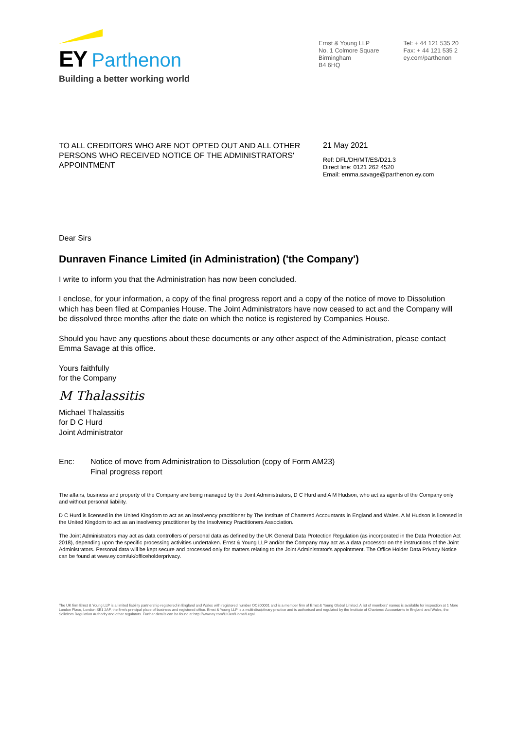EY Parthenon
Building a better working world
Ernst & Young LLP
No. 1 Colmore Square
Birmingham
B4 6HQ
Tel: + 44 121 535 20
Fax: + 44 121 535 2
ey.com/parthenon
TO ALL CREDITORS WHO ARE NOT OPTED OUT AND ALL OTHER PERSONS WHO RECEIVED NOTICE OF THE ADMINISTRATORS' APPOINTMENT
21 May 2021
Ref: DFL/DH/MT/ES/D21.3
Direct line: 0121 262 4520
Email: emma.savage@parthenon.ey.com
Dear Sirs
Dunraven Finance Limited (in Administration) ('the Company')
I write to inform you that the Administration has now been concluded.
I enclose, for your information, a copy of the final progress report and a copy of the notice of move to Dissolution which has been filed at Companies House. The Joint Administrators have now ceased to act and the Company will be dissolved three months after the date on which the notice is registered by Companies House.
Should you have any questions about these documents or any other aspect of the Administration, please contact Emma Savage at this office.
Yours faithfully
for the Company
M Thalassitis
Michael Thalassitis
for D C Hurd
Joint Administrator
Enc: Notice of move from Administration to Dissolution (copy of Form AM23)
Final progress report
The affairs, business and property of the Company are being managed by the Joint Administrators, D C Hurd and A M Hudson, who act as agents of the Company only and without personal liability.
D C Hurd is licensed in the United Kingdom to act as an insolvency practitioner by The Institute of Chartered Accountants in England and Wales. A M Hudson is licensed in the United Kingdom to act as an insolvency practitioner by the Insolvency Practitioners Association.
The Joint Administrators may act as data controllers of personal data as defined by the UK General Data Protection Regulation (as incorporated in the Data Protection Act 2018), depending upon the specific processing activities undertaken. Ernst & Young LLP and/or the Company may act as a data processor on the instructions of the Joint Administrators. Personal data will be kept secure and processed only for matters relating to the Joint Administrator's appointment. The Office Holder Data Privacy Notice can be found at www.ey.com/uk/officeholderprivacy.
The UK firm Ernst & Young LLP is a limited liability partnership registered in England and Wales with registered number OC300001 and is a member firm of Ernst & Young Global Limited. A list of members' names is available for inspection at 1 More London Place, London SE1 2AF, the firm's principal place of business and registered office. Ernst & Young LLP is a multi-disciplinary practice and is authorised and regulated by the Institute of Chartered Accountants in England and Wales, the Solicitors Regulation Authority and other regulators. Further details can be found at http://www.ey.com/UK/en/Home/Legal.